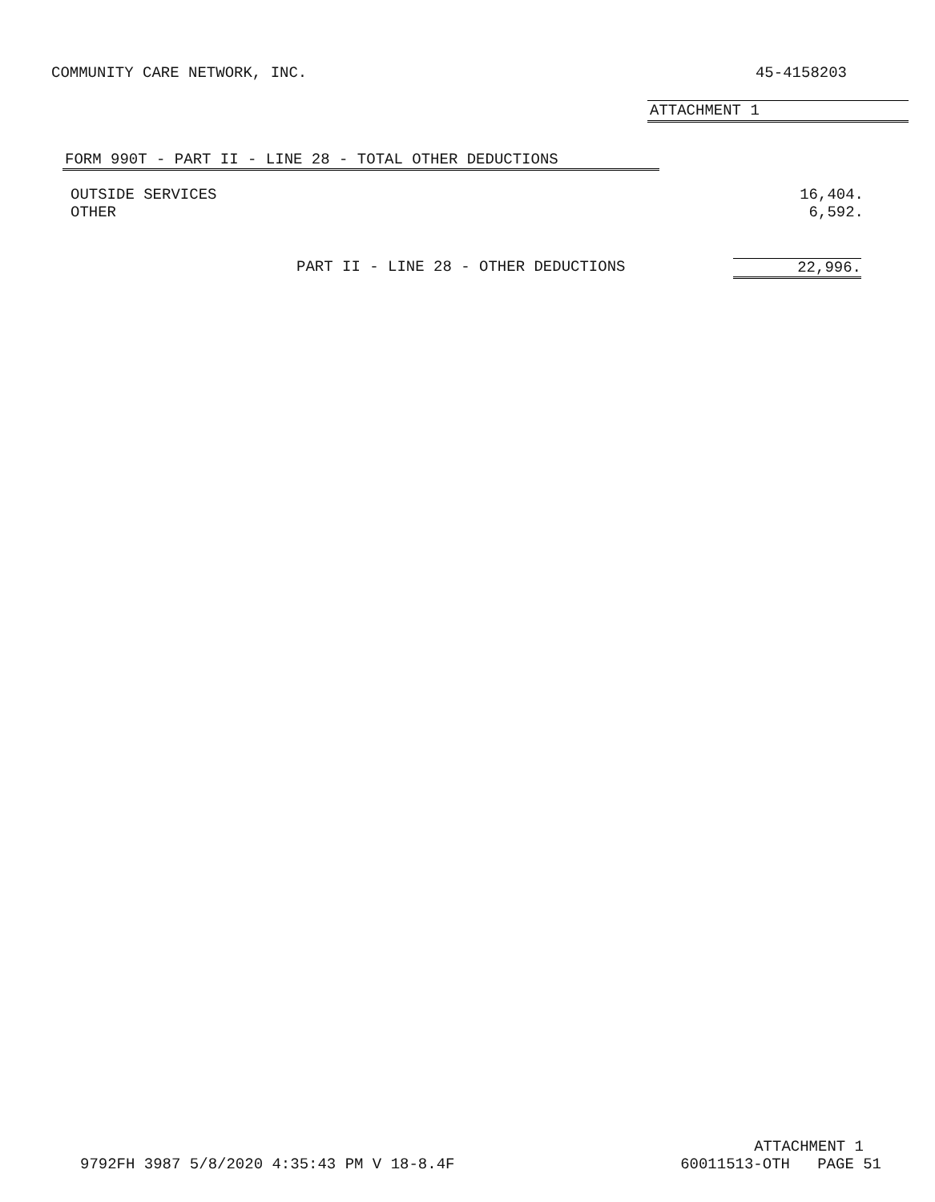COMMUNITY CARE NETWORK, INC. 45-4158203
ATTACHMENT 1
FORM 990T - PART II - LINE 28 - TOTAL OTHER DEDUCTIONS
| OUTSIDE SERVICES | 16,404. |
| OTHER | 6,592. |
PART II - LINE 28 - OTHER DEDUCTIONS 22,996.
ATTACHMENT 1
9792FH 3987 5/8/2020 4:35:43 PM V 18-8.4F 60011513-OTH PAGE 51